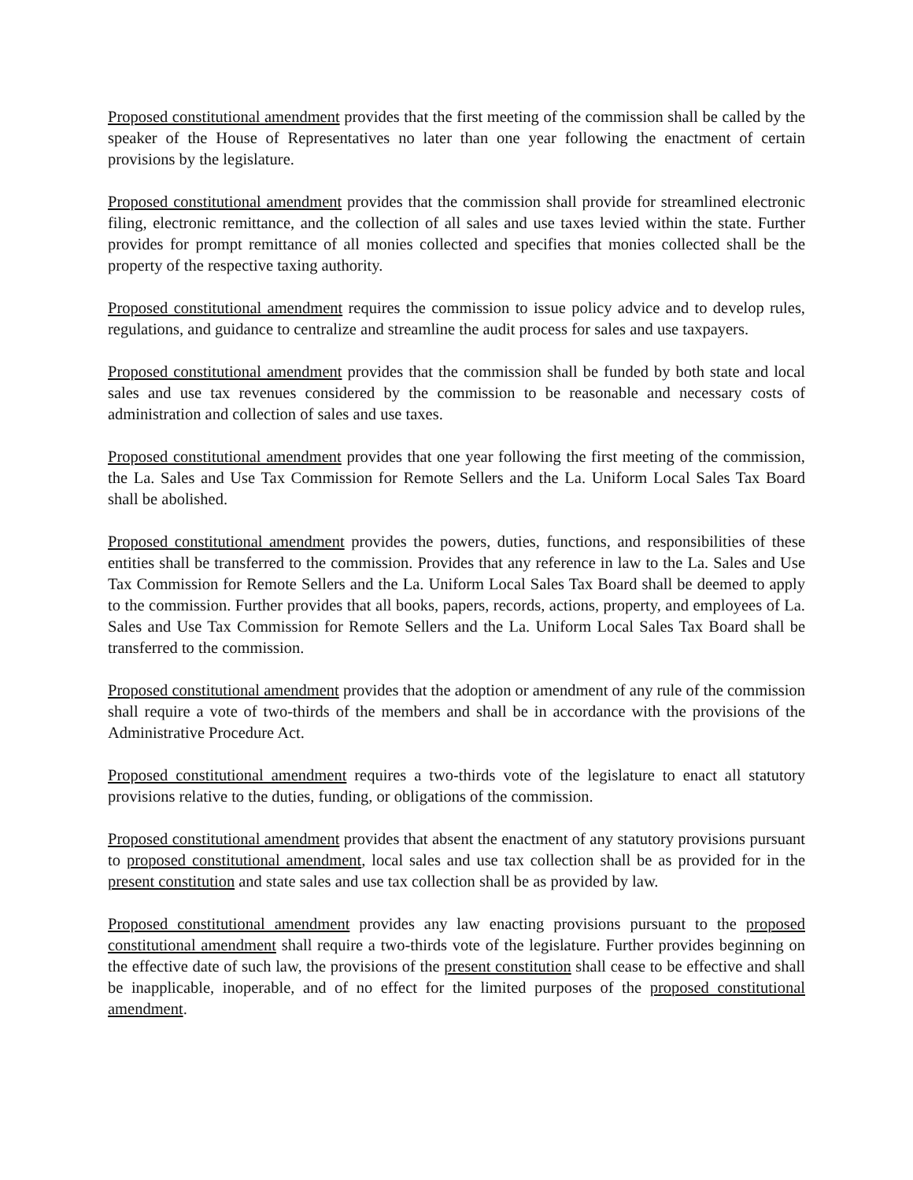Proposed constitutional amendment provides that the first meeting of the commission shall be called by the speaker of the House of Representatives no later than one year following the enactment of certain provisions by the legislature.
Proposed constitutional amendment provides that the commission shall provide for streamlined electronic filing, electronic remittance, and the collection of all sales and use taxes levied within the state. Further provides for prompt remittance of all monies collected and specifies that monies collected shall be the property of the respective taxing authority.
Proposed constitutional amendment requires the commission to issue policy advice and to develop rules, regulations, and guidance to centralize and streamline the audit process for sales and use taxpayers.
Proposed constitutional amendment provides that the commission shall be funded by both state and local sales and use tax revenues considered by the commission to be reasonable and necessary costs of administration and collection of sales and use taxes.
Proposed constitutional amendment provides that one year following the first meeting of the commission, the La. Sales and Use Tax Commission for Remote Sellers and the La. Uniform Local Sales Tax Board shall be abolished.
Proposed constitutional amendment provides the powers, duties, functions, and responsibilities of these entities shall be transferred to the commission. Provides that any reference in law to the La. Sales and Use Tax Commission for Remote Sellers and the La. Uniform Local Sales Tax Board shall be deemed to apply to the commission. Further provides that all books, papers, records, actions, property, and employees of La. Sales and Use Tax Commission for Remote Sellers and the La. Uniform Local Sales Tax Board shall be transferred to the commission.
Proposed constitutional amendment provides that the adoption or amendment of any rule of the commission shall require a vote of two-thirds of the members and shall be in accordance with the provisions of the Administrative Procedure Act.
Proposed constitutional amendment requires a two-thirds vote of the legislature to enact all statutory provisions relative to the duties, funding, or obligations of the commission.
Proposed constitutional amendment provides that absent the enactment of any statutory provisions pursuant to proposed constitutional amendment, local sales and use tax collection shall be as provided for in the present constitution and state sales and use tax collection shall be as provided by law.
Proposed constitutional amendment provides any law enacting provisions pursuant to the proposed constitutional amendment shall require a two-thirds vote of the legislature. Further provides beginning on the effective date of such law, the provisions of the present constitution shall cease to be effective and shall be inapplicable, inoperable, and of no effect for the limited purposes of the proposed constitutional amendment.